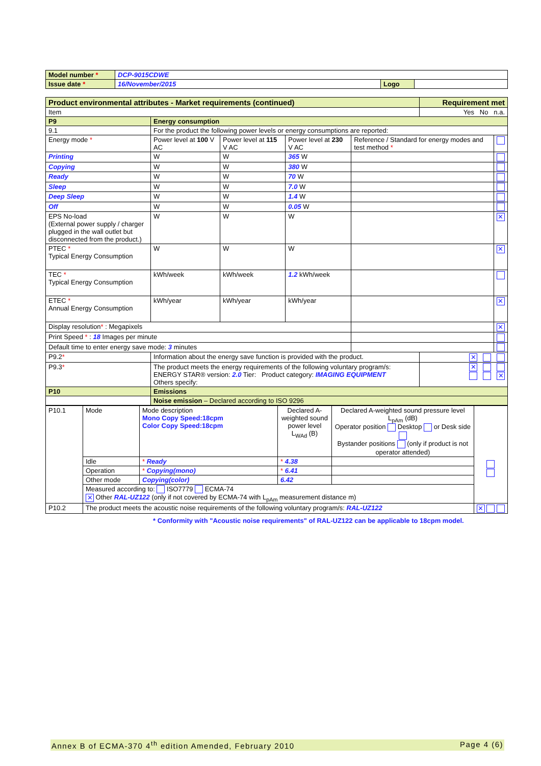| Model number * | DCP-9015CDWE | | |
| Issue date * | 16/November/2015 | Logo | |
| Product environmental attributes - Market requirements (continued) | | | | | Requirement met | |
| Item | | | | | Yes No n.a. | |
| P9 | Energy consumption | | | | | |
| 9.1 | For the product the following power levels or energy consumptions are reported: | | | | | |
| Energy mode * | Power level at 100 V AC | Power level at 115 V AC | Power level at 230 V AC | Reference / Standard for energy modes and test method * | | |
| Printing | W | W | 365 W | | | |
| Copying | W | W | 380 W | | | |
| Ready | W | W | 70 W | | | |
| Sleep | W | W | 7.0 W | | | |
| Deep Sleep | W | W | 1.4 W | | | |
| Off | W | W | 0.05 W | | | |
| EPS No-load (External power supply / charger plugged in the wall outlet but disconnected from the product.) | W | W | W | | | ✕ |
| PTEC * Typical Energy Consumption | W | W | W | | | ✕ |
| TEC * Typical Energy Consumption | kWh/week | kWh/week | 1.2 kWh/week | | | |
| ETEC * Annual Energy Consumption | kWh/year | kWh/year | kWh/year | | | ✕ |
| Display resolution * : Megapixels | | | | | | ✕ |
| Print Speed * : 18 Images per minute | | | | | | |
| Default time to enter energy save mode: 3 minutes | | | | | | |
| P9.2 * | Information about the energy save function is provided with the product. | | | | ✕ | |
| P9.3 * | The product meets the energy requirements of the following voluntary program/s: ENERGY STAR® version: 2.0 Tier: Product category: IMAGING EQUIPMENT Others specify: | | | | ✕ ✕ | |
| P10 | Emissions | | | | | |
| | Noise emission – Declared according to ISO 9296 | | | | | |
| P10.1 | Mode | Mode description Mono Copy Speed:18cpm Color Copy Speed:18cpm | Declared A-weighted sound power level L<sub>WAd</sub> (B) | Declared A-weighted sound pressure level L<sub>pAm</sub> (dB) Operator position Desktop or Desk side Bystander positions (only if product is not operator attended) | |
| | Idle | * Ready | * 4.38 | | |
| | Operation | * Copying(mono) | * 6.41 | | |
| | Other mode | Copying(color) | 6.42 | | |
| | Measured according to: ISO7779 ECMA-74 ✕ Other RAL-UZ122 (only if not covered by ECMA-74 with L<sub>pAm</sub> measurement distance m) | | | | |
| P10.2 | The product meets the acoustic noise requirements of the following voluntary program/s: RAL-UZ122 | | | | ✕ |
* Conformity with "Acoustic noise requirements" of RAL-UZ122 can be applicable to 18cpm model.
Annex B of ECMA-370 4<sup>th</sup> edition Amended, February 2010 Page 4 (6)